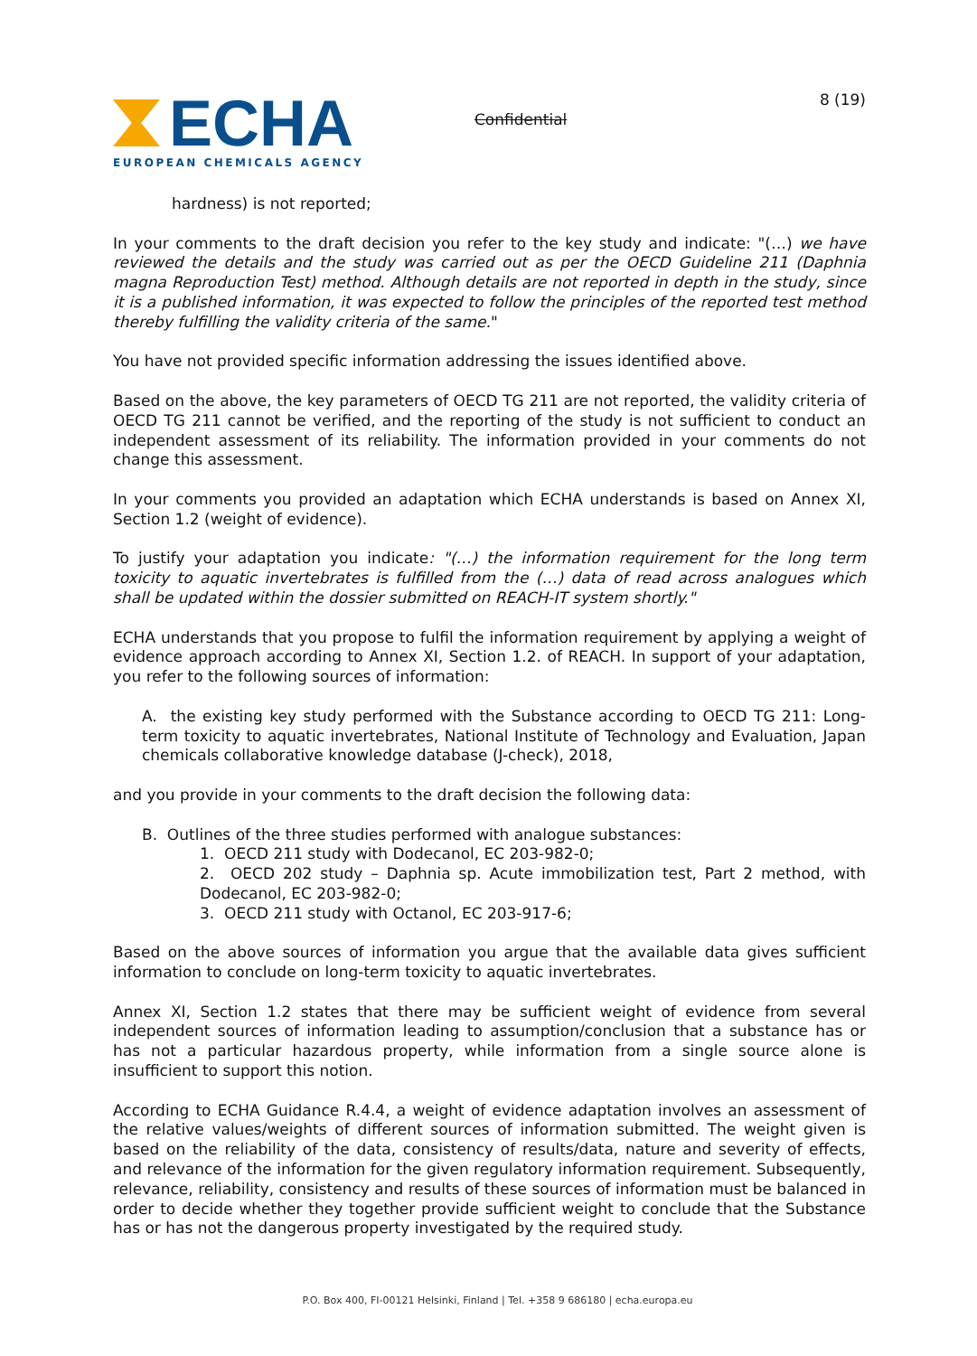ECHA
EUROPEAN CHEMICALS AGENCY
Confidential
8 (19)
hardness) is not reported;
In your comments to the draft decision you refer to the key study and indicate: "(…) we have reviewed the details and the study was carried out as per the OECD Guideline 211 (Daphnia magna Reproduction Test) method. Although details are not reported in depth in the study, since it is a published information, it was expected to follow the principles of the reported test method thereby fulfilling the validity criteria of the same."
You have not provided specific information addressing the issues identified above.
Based on the above, the key parameters of OECD TG 211 are not reported, the validity criteria of OECD TG 211 cannot be verified, and the reporting of the study is not sufficient to conduct an independent assessment of its reliability. The information provided in your comments do not change this assessment.
In your comments you provided an adaptation which ECHA understands is based on Annex XI, Section 1.2 (weight of evidence).
To justify your adaptation you indicate: "(…) the information requirement for the long term toxicity to aquatic invertebrates is fulfilled from the (…) data of read across analogues which shall be updated within the dossier submitted on REACH-IT system shortly."
ECHA understands that you propose to fulfil the information requirement by applying a weight of evidence approach according to Annex XI, Section 1.2. of REACH. In support of your adaptation, you refer to the following sources of information:
A. the existing key study performed with the Substance according to OECD TG 211: Long-term toxicity to aquatic invertebrates, National Institute of Technology and Evaluation, Japan chemicals collaborative knowledge database (J-check), 2018,
and you provide in your comments to the draft decision the following data:
B. Outlines of the three studies performed with analogue substances:
1. OECD 211 study with Dodecanol, EC 203-982-0;
2. OECD 202 study – Daphnia sp. Acute immobilization test, Part 2 method, with Dodecanol, EC 203-982-0;
3. OECD 211 study with Octanol, EC 203-917-6;
Based on the above sources of information you argue that the available data gives sufficient information to conclude on long-term toxicity to aquatic invertebrates.
Annex XI, Section 1.2 states that there may be sufficient weight of evidence from several independent sources of information leading to assumption/conclusion that a substance has or has not a particular hazardous property, while information from a single source alone is insufficient to support this notion.
According to ECHA Guidance R.4.4, a weight of evidence adaptation involves an assessment of the relative values/weights of different sources of information submitted. The weight given is based on the reliability of the data, consistency of results/data, nature and severity of effects, and relevance of the information for the given regulatory information requirement. Subsequently, relevance, reliability, consistency and results of these sources of information must be balanced in order to decide whether they together provide sufficient weight to conclude that the Substance has or has not the dangerous property investigated by the required study.
P.O. Box 400, FI-00121 Helsinki, Finland | Tel. +358 9 686180 | echa.europa.eu